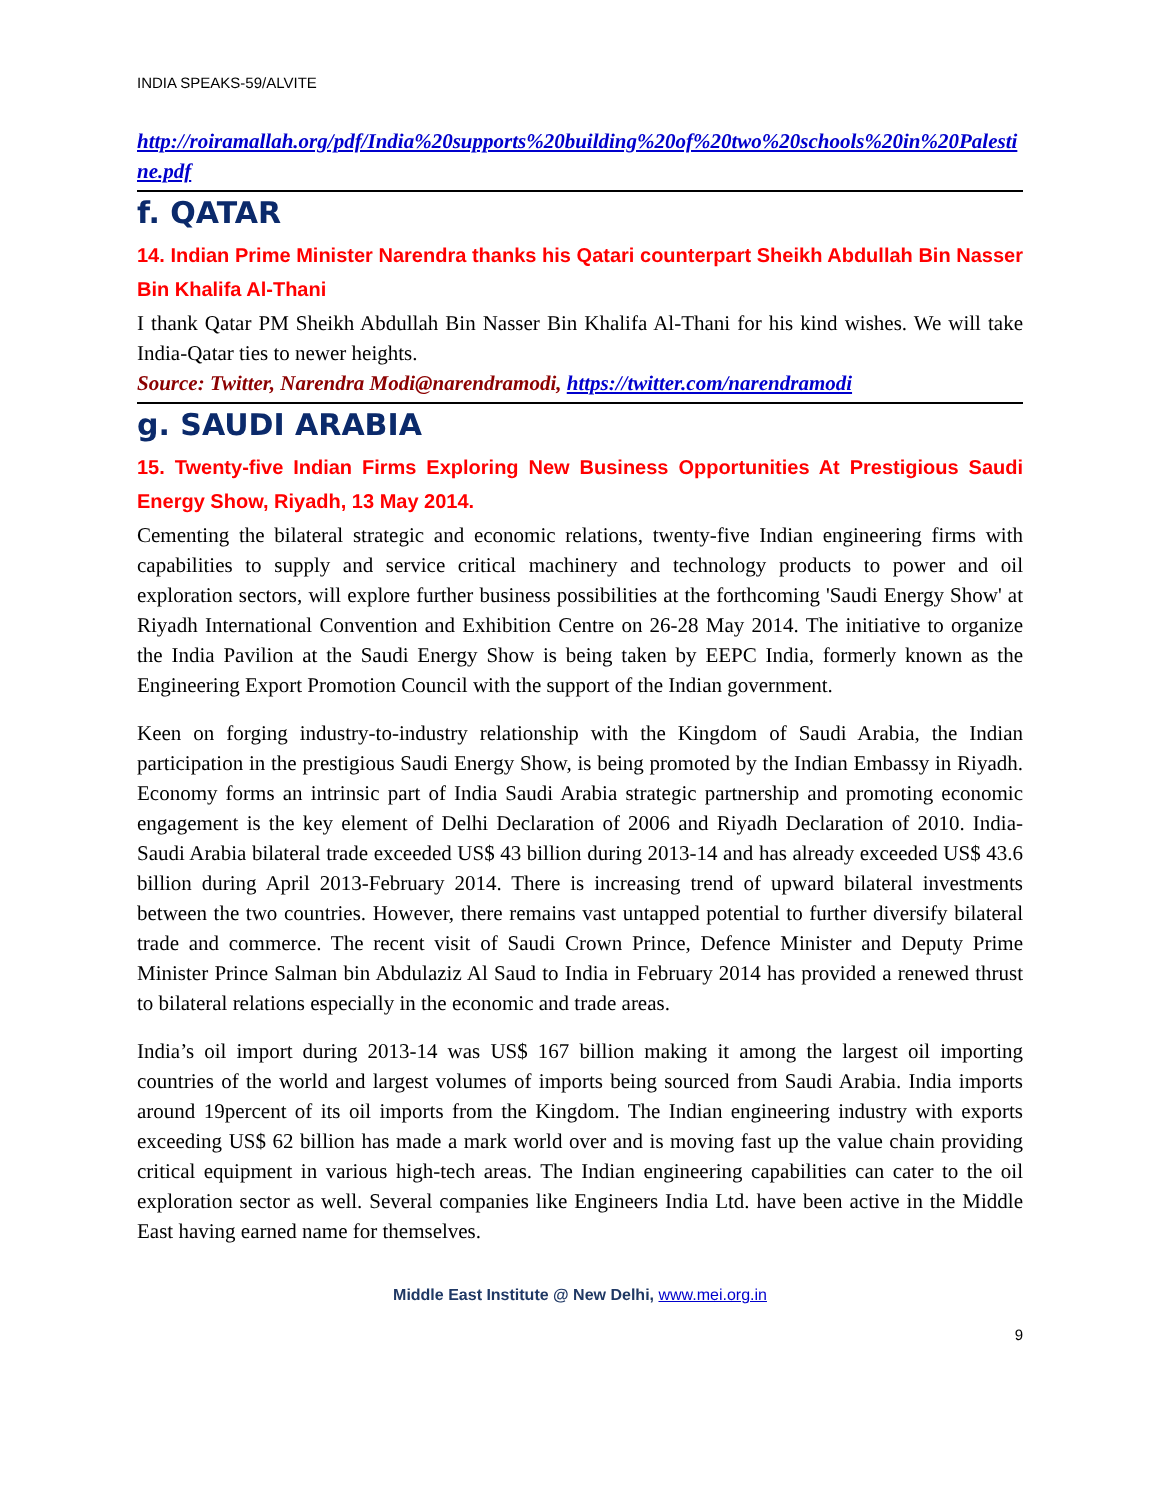INDIA SPEAKS-59/ALVITE
http://roiramallah.org/pdf/India%20supports%20building%20of%20two%20schools%20in%20Palestine.pdf
f. QATAR
14. Indian Prime Minister Narendra thanks his Qatari counterpart Sheikh Abdullah Bin Nasser Bin Khalifa Al-Thani
I thank Qatar PM Sheikh Abdullah Bin Nasser Bin Khalifa Al-Thani for his kind wishes. We will take India-Qatar ties to newer heights.
Source: Twitter, Narendra Modi@narendramodi, https://twitter.com/narendramodi
g. SAUDI ARABIA
15. Twenty-five Indian Firms Exploring New Business Opportunities At Prestigious Saudi Energy Show, Riyadh, 13 May 2014.
Cementing the bilateral strategic and economic relations, twenty-five Indian engineering firms with capabilities to supply and service critical machinery and technology products to power and oil exploration sectors, will explore further business possibilities at the forthcoming 'Saudi Energy Show' at Riyadh International Convention and Exhibition Centre on 26-28 May 2014. The initiative to organize the India Pavilion at the Saudi Energy Show is being taken by EEPC India, formerly known as the Engineering Export Promotion Council with the support of the Indian government.
Keen on forging industry-to-industry relationship with the Kingdom of Saudi Arabia, the Indian participation in the prestigious Saudi Energy Show, is being promoted by the Indian Embassy in Riyadh. Economy forms an intrinsic part of India Saudi Arabia strategic partnership and promoting economic engagement is the key element of Delhi Declaration of 2006 and Riyadh Declaration of 2010. India-Saudi Arabia bilateral trade exceeded US$ 43 billion during 2013-14 and has already exceeded US$ 43.6 billion during April 2013-February 2014. There is increasing trend of upward bilateral investments between the two countries. However, there remains vast untapped potential to further diversify bilateral trade and commerce. The recent visit of Saudi Crown Prince, Defence Minister and Deputy Prime Minister Prince Salman bin Abdulaziz Al Saud to India in February 2014 has provided a renewed thrust to bilateral relations especially in the economic and trade areas.
India’s oil import during 2013-14 was US$ 167 billion making it among the largest oil importing countries of the world and largest volumes of imports being sourced from Saudi Arabia. India imports around 19percent of its oil imports from the Kingdom. The Indian engineering industry with exports exceeding US$ 62 billion has made a mark world over and is moving fast up the value chain providing critical equipment in various high-tech areas. The Indian engineering capabilities can cater to the oil exploration sector as well. Several companies like Engineers India Ltd. have been active in the Middle East having earned name for themselves.
Middle East Institute @ New Delhi, www.mei.org.in
9